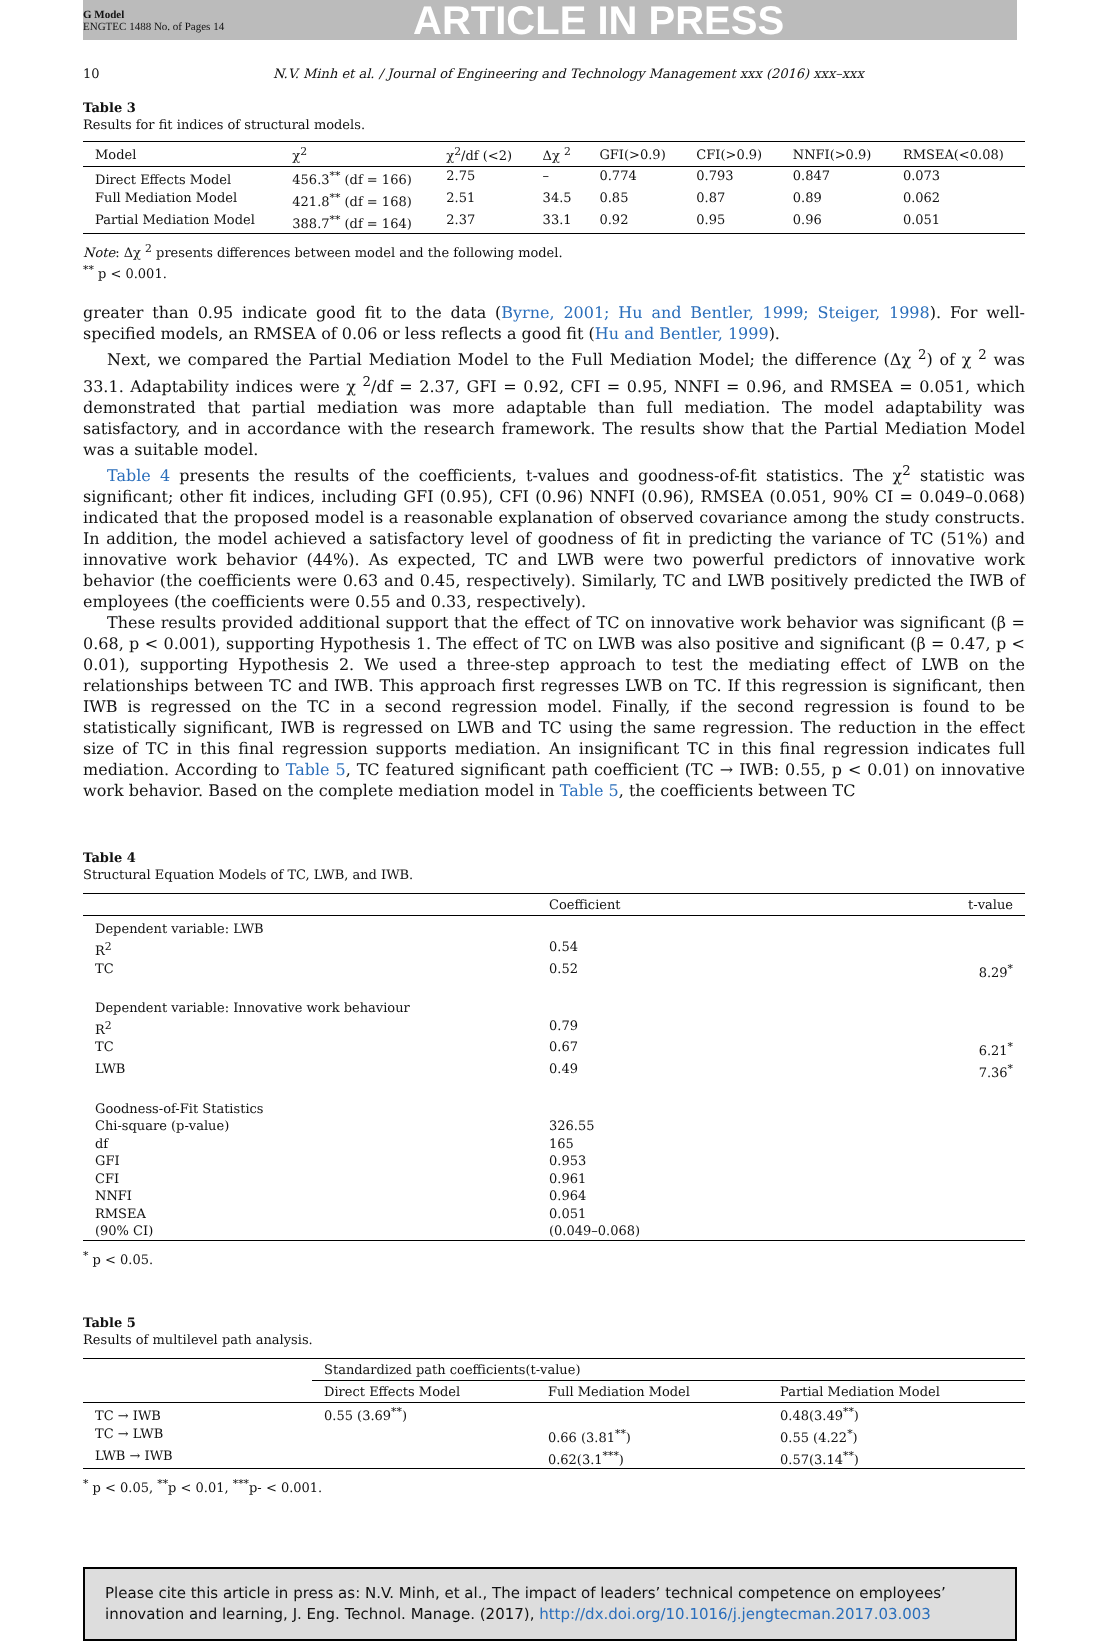G Model
ENGTEC 1488 No. of Pages 14
ARTICLE IN PRESS
10 N.V. Minh et al. / Journal of Engineering and Technology Management xxx (2016) xxx–xxx
Table 3
Results for fit indices of structural models.
| Model | χ<sup>2</sup> | χ<sup>2</sup>/df (<2) | Δχ <sup>2</sup> | GFI(>0.9) | CFI(>0.9) | NNFI(>0.9) | RMSEA(<0.08) |
| --- | --- | --- | --- | --- | --- | --- | --- |
| Direct Effects Model | 456.3<sup>**</sup> (df = 166) | 2.75 | – | 0.774 | 0.793 | 0.847 | 0.073 |
| Full Mediation Model | 421.8<sup>**</sup> (df = 168) | 2.51 | 34.5 | 0.85 | 0.87 | 0.89 | 0.062 |
| Partial Mediation Model | 388.7<sup>**</sup> (df = 164) | 2.37 | 33.1 | 0.92 | 0.95 | 0.96 | 0.051 |
Note: Δχ <sup>2</sup> presents differences between model and the following model.
<sup>**</sup> p < 0.001.
greater than 0.95 indicate good fit to the data (Byrne, 2001; Hu and Bentler, 1999; Steiger, 1998). For well-specified models, an RMSEA of 0.06 or less reflects a good fit (Hu and Bentler, 1999).
Next, we compared the Partial Mediation Model to the Full Mediation Model; the difference (Δχ <sup>2</sup>) of χ <sup>2</sup> was 33.1. Adaptability indices were χ <sup>2</sup>/df = 2.37, GFI = 0.92, CFI = 0.95, NNFI = 0.96, and RMSEA = 0.051, which demonstrated that partial mediation was more adaptable than full mediation. The model adaptability was satisfactory, and in accordance with the research framework. The results show that the Partial Mediation Model was a suitable model.
Table 4 presents the results of the coefficients, t-values and goodness-of-fit statistics. The χ<sup>2</sup> statistic was significant; other fit indices, including GFI (0.95), CFI (0.96) NNFI (0.96), RMSEA (0.051, 90% CI = 0.049–0.068) indicated that the proposed model is a reasonable explanation of observed covariance among the study constructs. In addition, the model achieved a satisfactory level of goodness of fit in predicting the variance of TC (51%) and innovative work behavior (44%). As expected, TC and LWB were two powerful predictors of innovative work behavior (the coefficients were 0.63 and 0.45, respectively). Similarly, TC and LWB positively predicted the IWB of employees (the coefficients were 0.55 and 0.33, respectively).
These results provided additional support that the effect of TC on innovative work behavior was significant (β = 0.68, p < 0.001), supporting Hypothesis 1. The effect of TC on LWB was also positive and significant (β = 0.47, p < 0.01), supporting Hypothesis 2. We used a three-step approach to test the mediating effect of LWB on the relationships between TC and IWB. This approach first regresses LWB on TC. If this regression is significant, then IWB is regressed on the TC in a second regression model. Finally, if the second regression is found to be statistically significant, IWB is regressed on LWB and TC using the same regression. The reduction in the effect size of TC in this final regression supports mediation. An insignificant TC in this final regression indicates full mediation. According to Table 5, TC featured significant path coefficient (TC → IWB: 0.55, p < 0.01) on innovative work behavior. Based on the complete mediation model in Table 5, the coefficients between TC
Table 4
Structural Equation Models of TC, LWB, and IWB.
| | Coefficient | t-value |
| --- | --- | --- |
| Dependent variable: LWB | | |
| R<sup>2</sup> | 0.54 | |
| TC | 0.52 | 8.29<sup>*</sup> |
| Dependent variable: Innovative work behaviour | | |
| R<sup>2</sup> | 0.79 | |
| TC | 0.67 | 6.21<sup>*</sup> |
| LWB | 0.49 | 7.36<sup>*</sup> |
| Goodness-of-Fit Statistics | | |
| Chi-square (p-value) | 326.55 | |
| df | 165 | |
| GFI | 0.953 | |
| CFI | 0.961 | |
| NNFI | 0.964 | |
| RMSEA | 0.051 | |
| (90% CI) | (0.049–0.068) | |
<sup>*</sup> p < 0.05.
Table 5
Results of multilevel path analysis.
| | Standardized path coefficients(t-value) | | |
| --- | --- | --- | --- |
| | Direct Effects Model | Full Mediation Model | Partial Mediation Model |
| TC → IWB | 0.55 (3.69<sup>**</sup>) | | 0.48(3.49<sup>**</sup>) |
| TC → LWB | | 0.66 (3.81<sup>**</sup>) | 0.55 (4.22<sup>*</sup>) |
| LWB → IWB | | 0.62(3.1<sup>***</sup>) | 0.57(3.14<sup>**</sup>) |
<sup>*</sup> p < 0.05, <sup>**</sup>p < 0.01, <sup>***</sup>p- < 0.001.
Please cite this article in press as: N.V. Minh, et al., The impact of leaders’ technical competence on employees’ innovation and learning, J. Eng. Technol. Manage. (2017), http://dx.doi.org/10.1016/j.jengtecman.2017.03.003